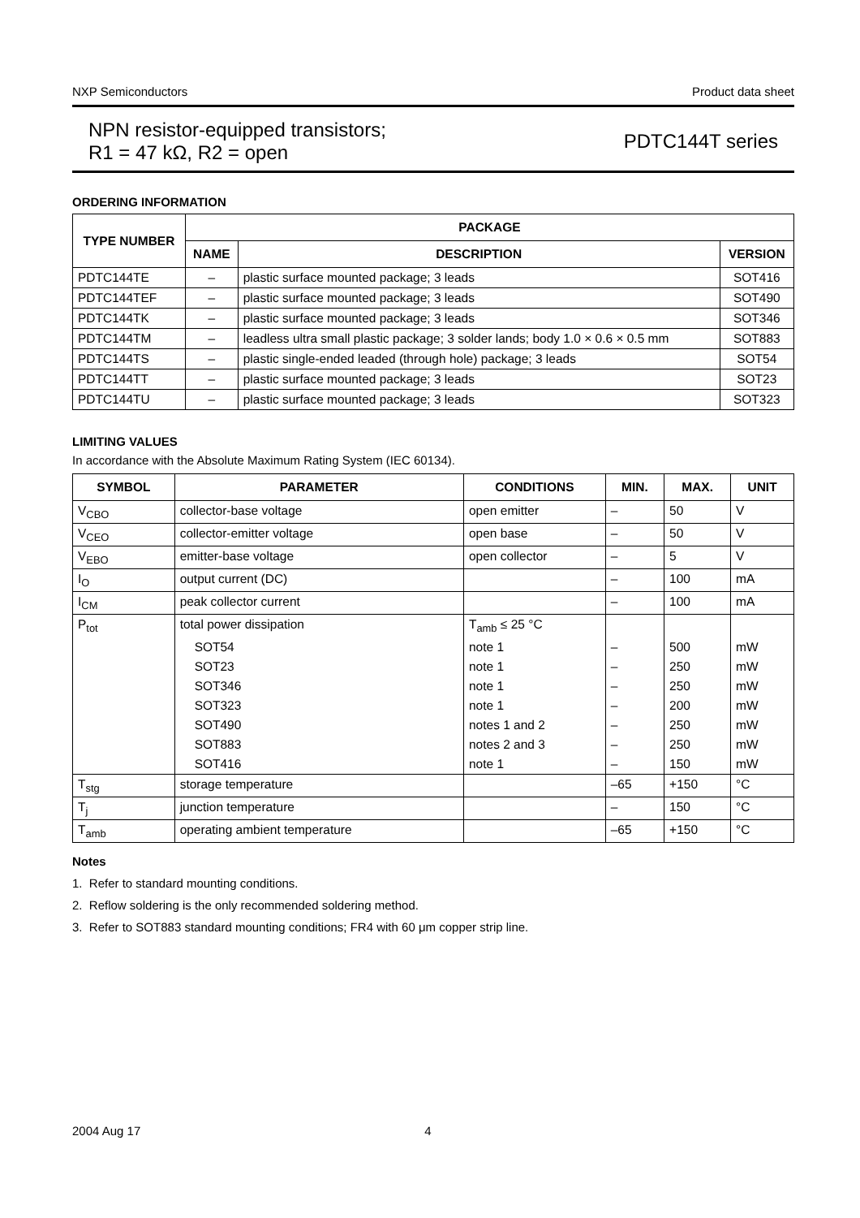NXP Semiconductors Product data sheet
NPN resistor-equipped transistors;
R1 = 47 kΩ, R2 = open
PDTC144T series
ORDERING INFORMATION
| TYPE NUMBER | PACKAGE | | |
| --- | --- | --- | --- |
| | NAME | DESCRIPTION | VERSION |
| PDTC144TE | – | plastic surface mounted package; 3 leads | SOT416 |
| PDTC144TEF | – | plastic surface mounted package; 3 leads | SOT490 |
| PDTC144TK | – | plastic surface mounted package; 3 leads | SOT346 |
| PDTC144TM | – | leadless ultra small plastic package; 3 solder lands; body 1.0 × 0.6 × 0.5 mm | SOT883 |
| PDTC144TS | – | plastic single-ended leaded (through hole) package; 3 leads | SOT54 |
| PDTC144TT | – | plastic surface mounted package; 3 leads | SOT23 |
| PDTC144TU | – | plastic surface mounted package; 3 leads | SOT323 |
LIMITING VALUES
In accordance with the Absolute Maximum Rating System (IEC 60134).
| SYMBOL | PARAMETER | CONDITIONS | MIN. | MAX. | UNIT |
| --- | --- | --- | --- | --- | --- |
| V<sub>CBO</sub> | collector-base voltage | open emitter | – | 50 | V |
| V<sub>CEO</sub> | collector-emitter voltage | open base | – | 50 | V |
| V<sub>EBO</sub> | emitter-base voltage | open collector | – | 5 | V |
| I<sub>O</sub> | output current (DC) | | – | 100 | mA |
| I<sub>CM</sub> | peak collector current | | – | 100 | mA |
| P<sub>tot</sub> | total power dissipation | T<sub>amb</sub> ≤ 25 °C | | | |
| | SOT54 | note 1 | – | 500 | mW |
| | SOT23 | note 1 | – | 250 | mW |
| | SOT346 | note 1 | – | 250 | mW |
| | SOT323 | note 1 | – | 200 | mW |
| | SOT490 | notes 1 and 2 | – | 250 | mW |
| | SOT883 | notes 2 and 3 | – | 250 | mW |
| | SOT416 | note 1 | – | 150 | mW |
| T<sub>stg</sub> | storage temperature | | –65 | +150 | °C |
| T<sub>j</sub> | junction temperature | | – | 150 | °C |
| T<sub>amb</sub> | operating ambient temperature | | –65 | +150 | °C |
Notes
1. Refer to standard mounting conditions.
2. Reflow soldering is the only recommended soldering method.
3. Refer to SOT883 standard mounting conditions; FR4 with 60 μm copper strip line.
2004 Aug 17 4